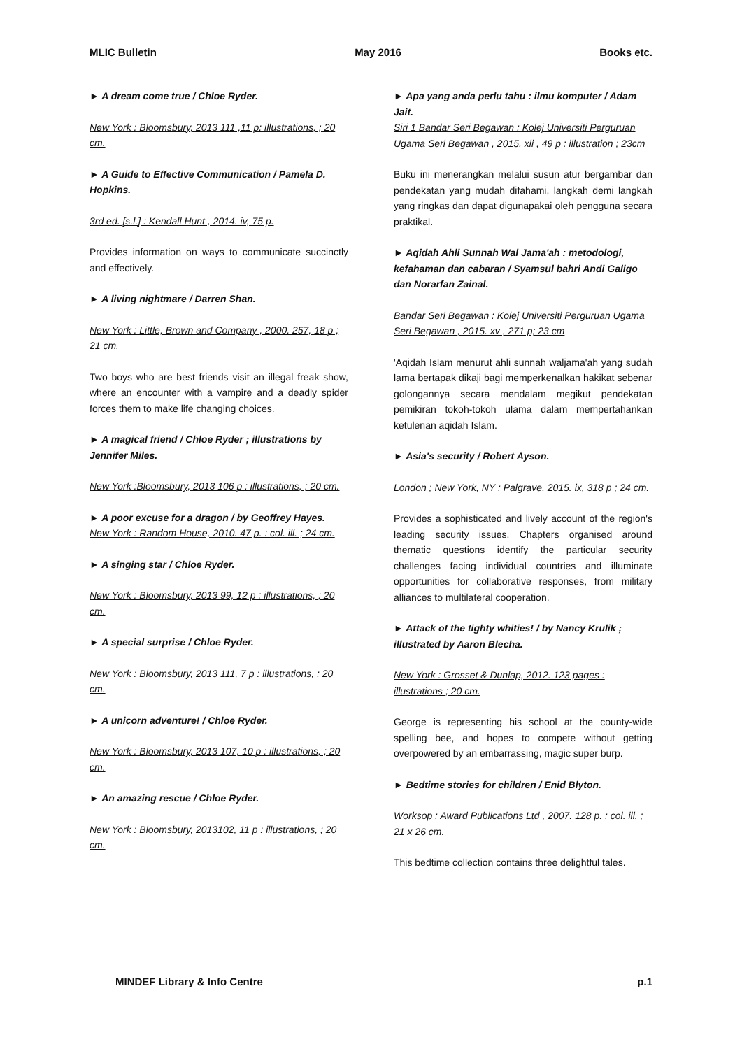MLIC Bulletin May 2016 Books etc.
► A dream come true / Chloe Ryder.
New York : Bloomsbury, 2013 111 ,11 p: illustrations, ; 20 cm.
► A Guide to Effective Communication / Pamela D. Hopkins.
3rd ed. [s.l.] : Kendall Hunt , 2014. iv, 75 p.
Provides information on ways to communicate succinctly and effectively.
► A living nightmare / Darren Shan.
New York : Little, Brown and Company , 2000. 257, 18 p ; 21 cm.
Two boys who are best friends visit an illegal freak show, where an encounter with a vampire and a deadly spider forces them to make life changing choices.
► A magical friend / Chloe Ryder ; illustrations by Jennifer Miles.
New York :Bloomsbury, 2013 106 p : illustrations, ; 20 cm.
► A poor excuse for a dragon / by Geoffrey Hayes.
New York : Random House, 2010. 47 p. : col. ill. ; 24 cm.
► A singing star / Chloe Ryder.
New York : Bloomsbury, 2013 99, 12 p : illustrations, ; 20 cm.
► A special surprise / Chloe Ryder.
New York : Bloomsbury, 2013 111, 7 p : illustrations, ; 20 cm.
► A unicorn adventure! / Chloe Ryder.
New York : Bloomsbury, 2013 107, 10 p : illustrations, ; 20 cm.
► An amazing rescue / Chloe Ryder.
New York : Bloomsbury, 2013102, 11 p : illustrations, ; 20 cm.
► Apa yang anda perlu tahu : ilmu komputer / Adam Jait.
Siri 1 Bandar Seri Begawan : Kolej Universiti Perguruan Ugama Seri Begawan , 2015. xii , 49 p : illustration ; 23cm
Buku ini menerangkan melalui susun atur bergambar dan pendekatan yang mudah difahami, langkah demi langkah yang ringkas dan dapat digunapakai oleh pengguna secara praktikal.
► Aqidah Ahli Sunnah Wal Jama'ah : metodologi, kefahaman dan cabaran / Syamsul bahri Andi Galigo dan Norarfan Zainal.
Bandar Seri Begawan : Kolej Universiti Perguruan Ugama Seri Begawan , 2015. xv , 271 p; 23 cm
'Aqidah Islam menurut ahli sunnah waljama'ah yang sudah lama bertapak dikaji bagi memperkenalkan hakikat sebenar golongannya secara mendalam megikut pendekatan pemikiran tokoh-tokoh ulama dalam mempertahankan ketulenan aqidah Islam.
► Asia's security / Robert Ayson.
London ; New York, NY : Palgrave, 2015. ix, 318 p ; 24 cm.
Provides a sophisticated and lively account of the region's leading security issues. Chapters organised around thematic questions identify the particular security challenges facing individual countries and illuminate opportunities for collaborative responses, from military alliances to multilateral cooperation.
► Attack of the tighty whities! / by Nancy Krulik ; illustrated by Aaron Blecha.
New York : Grosset & Dunlap, 2012. 123 pages : illustrations ; 20 cm.
George is representing his school at the county-wide spelling bee, and hopes to compete without getting overpowered by an embarrassing, magic super burp.
► Bedtime stories for children / Enid Blyton.
Worksop : Award Publications Ltd , 2007. 128 p. : col. ill. ; 21 x 26 cm.
This bedtime collection contains three delightful tales.
MINDEF Library & Info Centre p.1